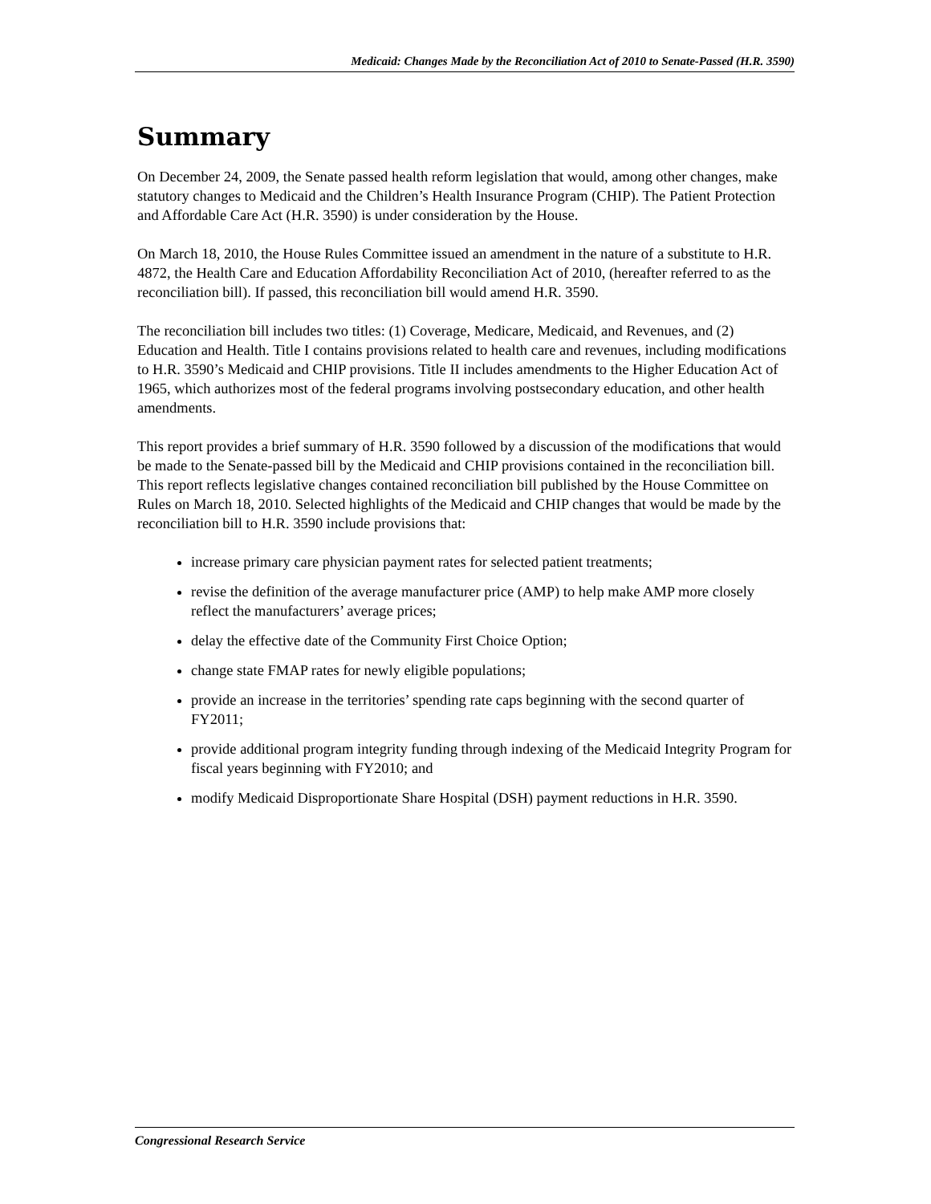Medicaid: Changes Made by the Reconciliation Act of 2010 to Senate-Passed (H.R. 3590)
Summary
On December 24, 2009, the Senate passed health reform legislation that would, among other changes, make statutory changes to Medicaid and the Children’s Health Insurance Program (CHIP). The Patient Protection and Affordable Care Act (H.R. 3590) is under consideration by the House.
On March 18, 2010, the House Rules Committee issued an amendment in the nature of a substitute to H.R. 4872, the Health Care and Education Affordability Reconciliation Act of 2010, (hereafter referred to as the reconciliation bill). If passed, this reconciliation bill would amend H.R. 3590.
The reconciliation bill includes two titles: (1) Coverage, Medicare, Medicaid, and Revenues, and (2) Education and Health. Title I contains provisions related to health care and revenues, including modifications to H.R. 3590’s Medicaid and CHIP provisions. Title II includes amendments to the Higher Education Act of 1965, which authorizes most of the federal programs involving postsecondary education, and other health amendments.
This report provides a brief summary of H.R. 3590 followed by a discussion of the modifications that would be made to the Senate-passed bill by the Medicaid and CHIP provisions contained in the reconciliation bill. This report reflects legislative changes contained reconciliation bill published by the House Committee on Rules on March 18, 2010. Selected highlights of the Medicaid and CHIP changes that would be made by the reconciliation bill to H.R. 3590 include provisions that:
increase primary care physician payment rates for selected patient treatments;
revise the definition of the average manufacturer price (AMP) to help make AMP more closely reflect the manufacturers’ average prices;
delay the effective date of the Community First Choice Option;
change state FMAP rates for newly eligible populations;
provide an increase in the territories’ spending rate caps beginning with the second quarter of FY2011;
provide additional program integrity funding through indexing of the Medicaid Integrity Program for fiscal years beginning with FY2010; and
modify Medicaid Disproportionate Share Hospital (DSH) payment reductions in H.R. 3590.
Congressional Research Service